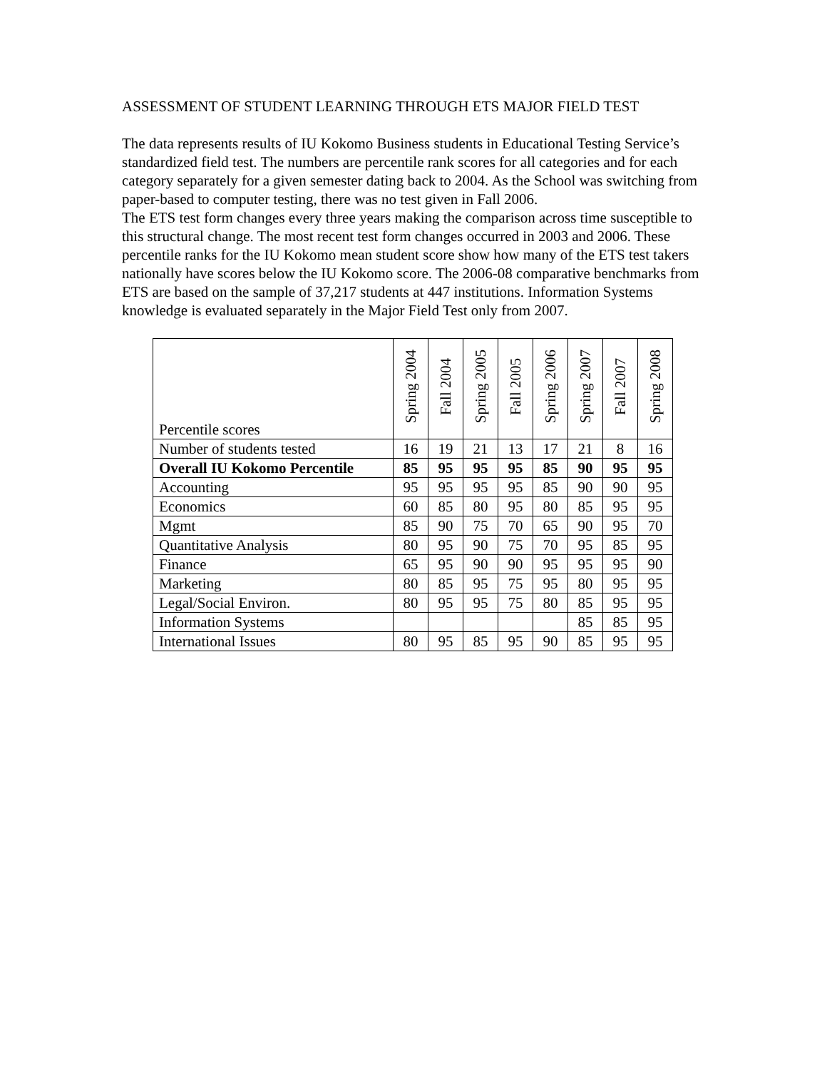ASSESSMENT OF STUDENT LEARNING THROUGH ETS MAJOR FIELD TEST
The data represents results of IU Kokomo Business students in Educational Testing Service’s standardized field test. The numbers are percentile rank scores for all categories and for each category separately for a given semester dating back to 2004. As the School was switching from paper-based to computer testing, there was no test given in Fall 2006.
The ETS test form changes every three years making the comparison across time susceptible to this structural change. The most recent test form changes occurred in 2003 and 2006. These percentile ranks for the IU Kokomo mean student score show how many of the ETS test takers nationally have scores below the IU Kokomo score. The 2006-08 comparative benchmarks from ETS are based on the sample of 37,217 students at 447 institutions. Information Systems knowledge is evaluated separately in the Major Field Test only from 2007.
| Percentile scores | Spring 2004 | Fall 2004 | Spring 2005 | Fall 2005 | Spring 2006 | Spring 2007 | Fall 2007 | Spring 2008 |
| --- | --- | --- | --- | --- | --- | --- | --- | --- |
| Number of students tested | 16 | 19 | 21 | 13 | 17 | 21 | 8 | 16 |
| Overall IU Kokomo Percentile | 85 | 95 | 95 | 95 | 85 | 90 | 95 | 95 |
| Accounting | 95 | 95 | 95 | 95 | 85 | 90 | 90 | 95 |
| Economics | 60 | 85 | 80 | 95 | 80 | 85 | 95 | 95 |
| Mgmt | 85 | 90 | 75 | 70 | 65 | 90 | 95 | 70 |
| Quantitative Analysis | 80 | 95 | 90 | 75 | 70 | 95 | 85 | 95 |
| Finance | 65 | 95 | 90 | 90 | 95 | 95 | 95 | 90 |
| Marketing | 80 | 85 | 95 | 75 | 95 | 80 | 95 | 95 |
| Legal/Social Environ. | 80 | 95 | 95 | 75 | 80 | 85 | 95 | 95 |
| Information Systems | | | | | | 85 | 85 | 95 |
| International Issues | 80 | 95 | 85 | 95 | 90 | 85 | 95 | 95 |